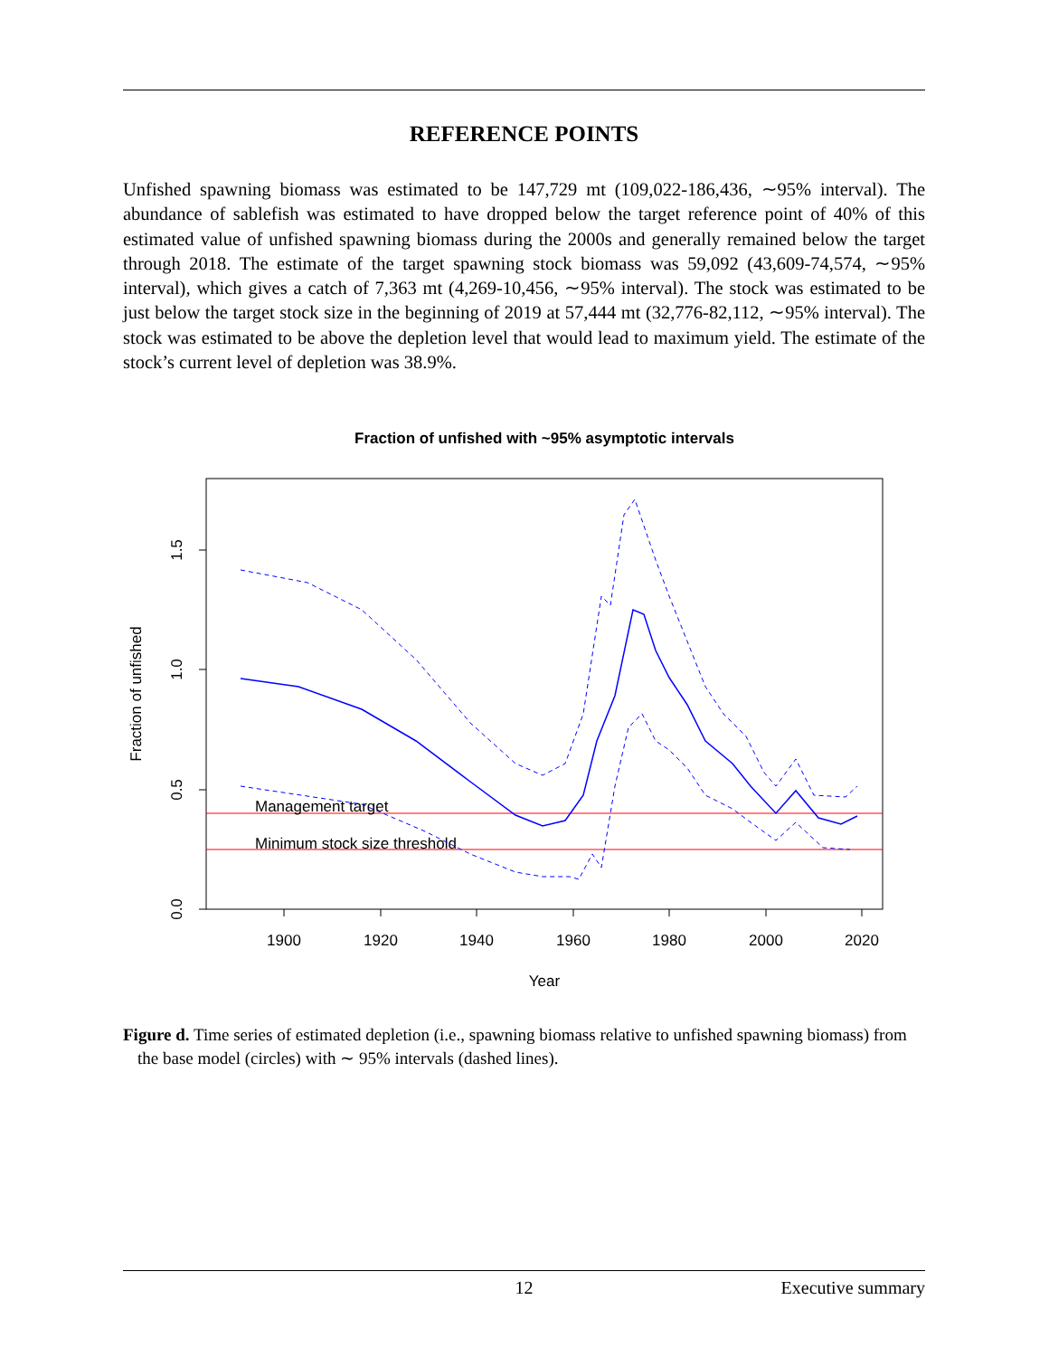REFERENCE POINTS
Unfished spawning biomass was estimated to be 147,729 mt (109,022-186,436, ∼95% interval). The abundance of sablefish was estimated to have dropped below the target reference point of 40% of this estimated value of unfished spawning biomass during the 2000s and generally remained below the target through 2018. The estimate of the target spawning stock biomass was 59,092 (43,609-74,574, ∼95% interval), which gives a catch of 7,363 mt (4,269-10,456, ∼95% interval). The stock was estimated to be just below the target stock size in the beginning of 2019 at 57,444 mt (32,776-82,112, ∼95% interval). The stock was estimated to be above the depletion level that would lead to maximum yield. The estimate of the stock’s current level of depletion was 38.9%.
Fraction of unfished with ~95% asymptotic intervals
1900
1920
1940
1960
1980
2000
2020
Year
0.0
0.5
1.0
1.5
Fraction of unfished
Management target
Minimum stock size threshold
Figure d. Time series of estimated depletion (i.e., spawning biomass relative to unfished spawning biomass) from the base model (circles) with ∼ 95% intervals (dashed lines).
12 Executive summary